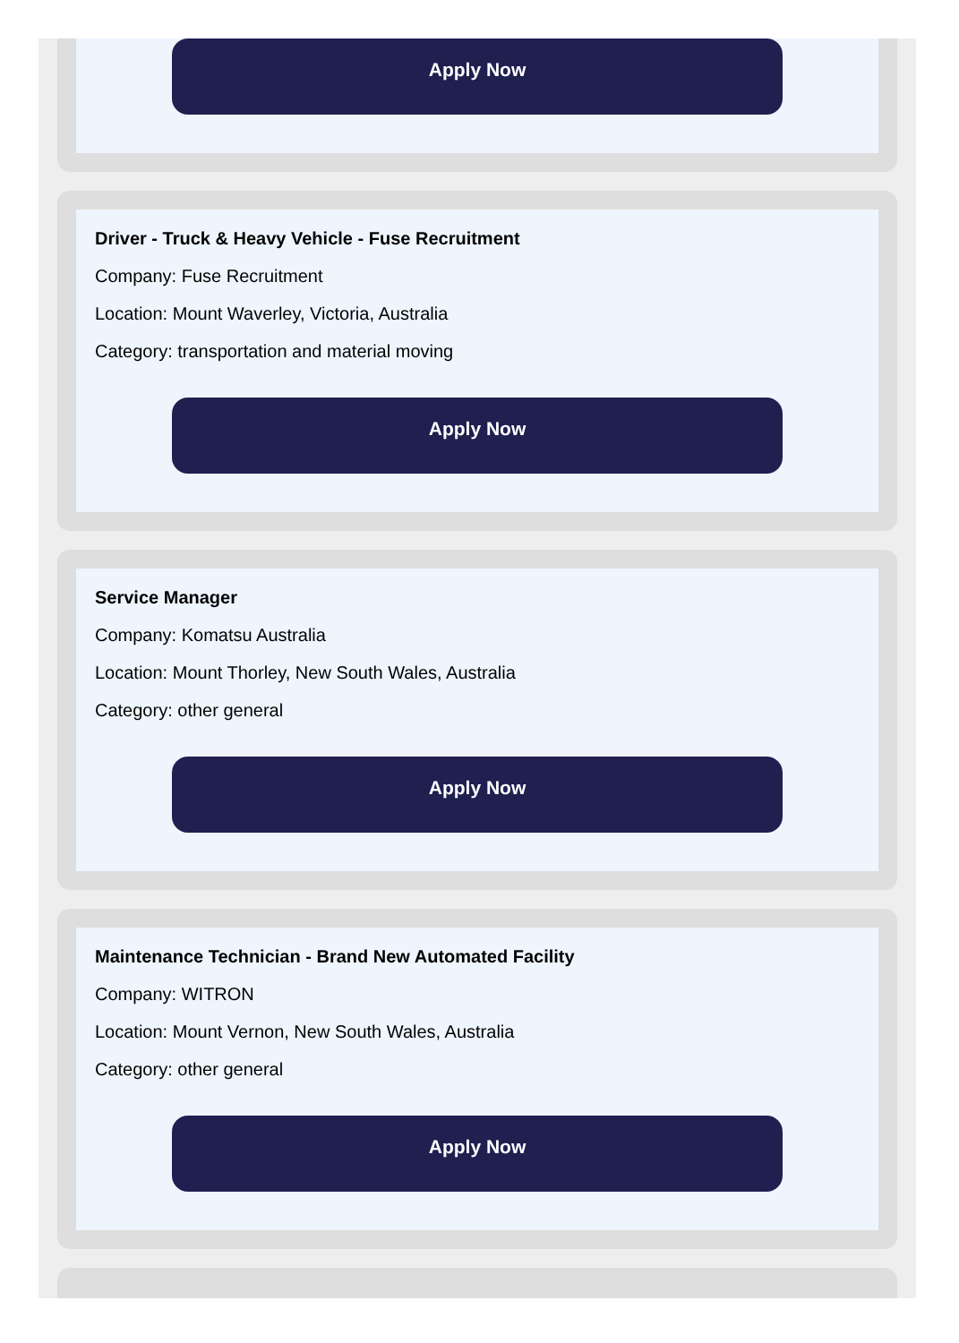Apply Now
Driver - Truck & Heavy Vehicle - Fuse Recruitment
Company: Fuse Recruitment
Location: Mount Waverley, Victoria, Australia
Category: transportation and material moving
Apply Now
Service Manager
Company: Komatsu Australia
Location: Mount Thorley, New South Wales, Australia
Category: other general
Apply Now
Maintenance Technician - Brand New Automated Facility
Company: WITRON
Location: Mount Vernon, New South Wales, Australia
Category: other general
Apply Now